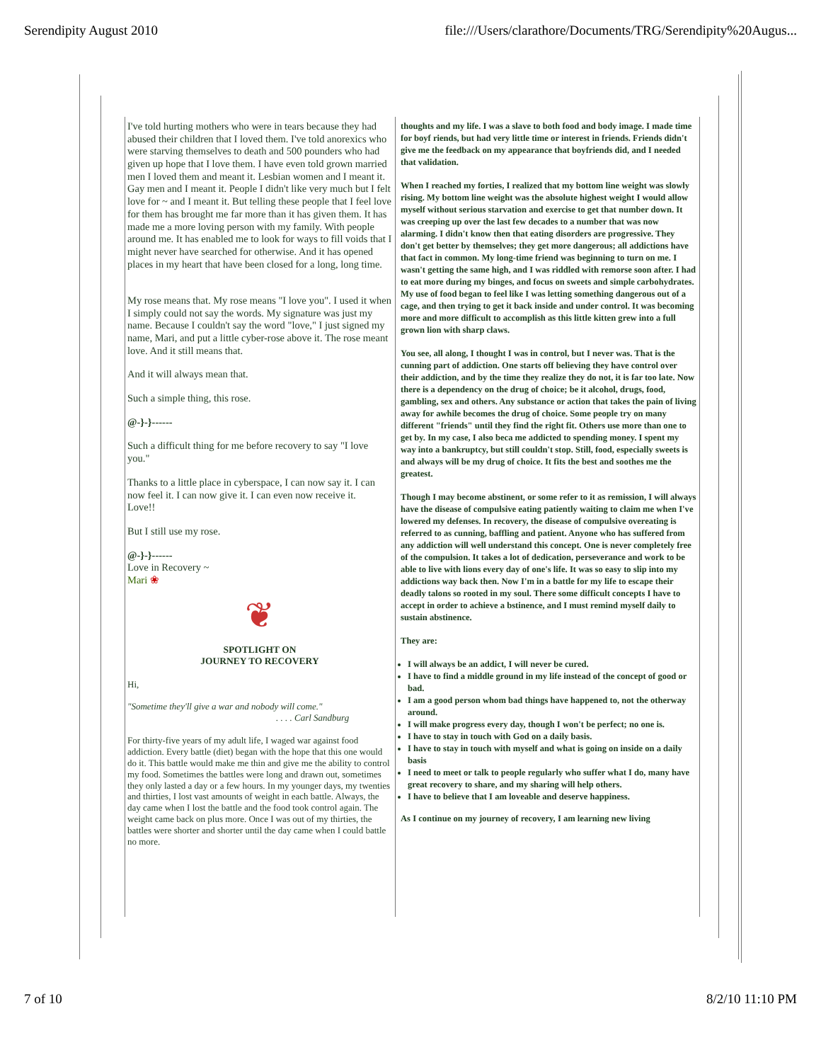Serendipity August 2010 file:///Users/clarathore/Documents/TRG/Serendipity%20Augus...
I've told hurting mothers who were in tears because they had abused their children that I loved them. I've told anorexics who were starving themselves to death and 500 pounders who had given up hope that I love them. I have even told grown married men I loved them and meant it. Lesbian women and I meant it. Gay men and I meant it. People I didn't like very much but I felt love for ~ and I meant it. But telling these people that I feel love for them has brought me far more than it has given them. It has made me a more loving person with my family. With people around me. It has enabled me to look for ways to fill voids that I might never have searched for otherwise. And it has opened places in my heart that have been closed for a long, long time.
My rose means that. My rose means "I love you". I used it when I simply could not say the words. My signature was just my name. Because I couldn't say the word "love," I just signed my name, Mari, and put a little cyber-rose above it. The rose meant love. And it still means that.
And it will always mean that.
Such a simple thing, this rose.
@-}-}------
Such a difficult thing for me before recovery to say "I love you."
Thanks to a little place in cyberspace, I can now say it. I can now feel it. I can now give it. I can even now receive it.
Love!!
But I still use my rose.
@-}-}------
Love in Recovery ~
Mari ❀
❦
SPOTLIGHT ON
JOURNEY TO RECOVERY
Hi,
"Sometime they'll give a war and nobody will come."
. . . . Carl Sandburg
For thirty-five years of my adult life, I waged war against food addiction. Every battle (diet) began with the hope that this one would do it. This battle would make me thin and give me the ability to control my food. Sometimes the battles were long and drawn out, sometimes they only lasted a day or a few hours. In my younger days, my twenties and thirties, I lost vast amounts of weight in each battle. Always, the day came when I lost the battle and the food took control again. The weight came back on plus more. Once I was out of my thirties, the battles were shorter and shorter until the day came when I could battle no more.
thoughts and my life. I was a slave to both food and body image. I made time for boyf riends, but had very little time or interest in friends. Friends didn't give me the feedback on my appearance that boyfriends did, and I needed that validation.
When I reached my forties, I realized that my bottom line weight was slowly rising. My bottom line weight was the absolute highest weight I would allow myself without serious starvation and exercise to get that number down. It was creeping up over the last few decades to a number that was now alarming. I didn't know then that eating disorders are progressive. They don't get better by themselves; they get more dangerous; all addictions have that fact in common. My long-time friend was beginning to turn on me. I wasn't getting the same high, and I was riddled with remorse soon after. I had to eat more during my binges, and focus on sweets and simple carbohydrates. My use of food began to feel like I was letting something dangerous out of a cage, and then trying to get it back inside and under control. It was becoming more and more difficult to accomplish as this little kitten grew into a full grown lion with sharp claws.
You see, all along, I thought I was in control, but I never was. That is the cunning part of addiction. One starts off believing they have control over their addiction, and by the time they realize they do not, it is far too late. Now there is a dependency on the drug of choice; be it alcohol, drugs, food, gambling, sex and others. Any substance or action that takes the pain of living away for awhile becomes the drug of choice. Some people try on many different "friends" until they find the right fit. Others use more than one to get by. In my case, I also beca me addicted to spending money. I spent my way into a bankruptcy, but still couldn't stop. Still, food, especially sweets is and always will be my drug of choice. It fits the best and soothes me the greatest.
Though I may become abstinent, or some refer to it as remission, I will always have the disease of compulsive eating patiently waiting to claim me when I've lowered my defenses. In recovery, the disease of compulsive overeating is referred to as cunning, baffling and patient. Anyone who has suffered from any addiction will well understand this concept. One is never completely free of the compulsion. It takes a lot of dedication, perseverance and work to be able to live with lions every day of one's life. It was so easy to slip into my addictions way back then. Now I'm in a battle for my life to escape their deadly talons so rooted in my soul. There some difficult concepts I have to accept in order to achieve a bstinence, and I must remind myself daily to sustain abstinence.
They are:
I will always be an addict, I will never be cured.
I have to find a middle ground in my life instead of the concept of good or bad.
I am a good person whom bad things have happened to, not the otherway around.
I will make progress every day, though I won't be perfect; no one is.
I have to stay in touch with God on a daily basis.
I have to stay in touch with myself and what is going on inside on a daily basis
I need to meet or talk to people regularly who suffer what I do, many have great recovery to share, and my sharing will help others.
I have to believe that I am loveable and deserve happiness.
As I continue on my journey of recovery, I am learning new living
7 of 10 8/2/10 11:10 PM